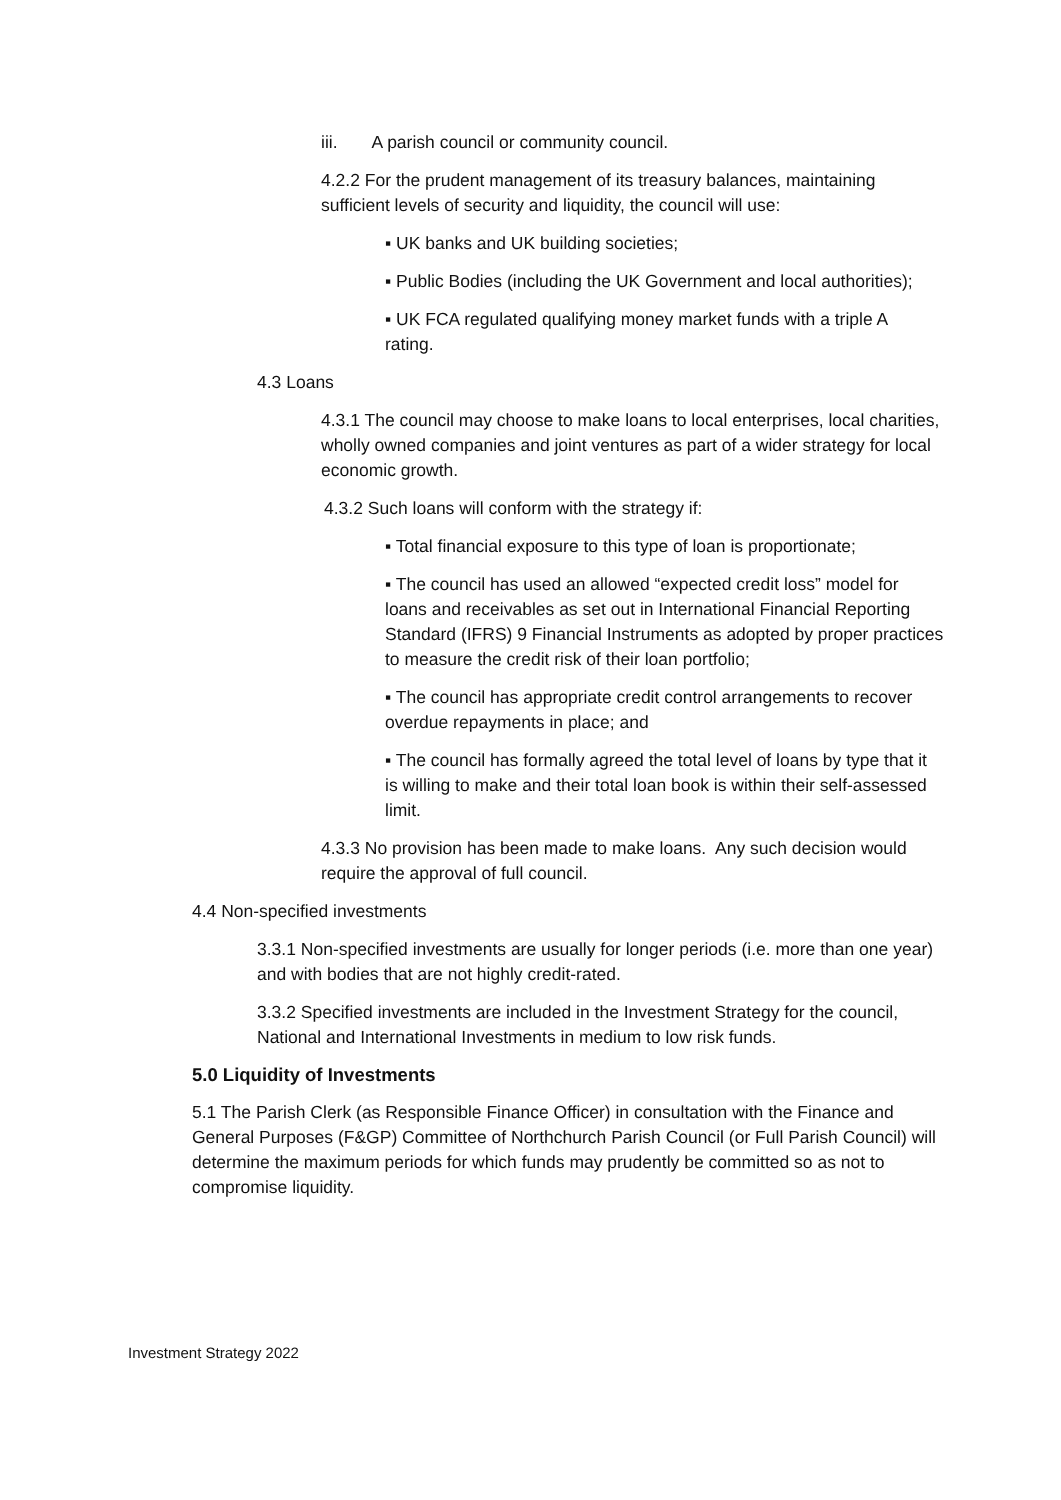iii. A parish council or community council.
4.2.2 For the prudent management of its treasury balances, maintaining sufficient levels of security and liquidity, the council will use:
▪ UK banks and UK building societies;
▪ Public Bodies (including the UK Government and local authorities);
▪ UK FCA regulated qualifying money market funds with a triple A rating.
4.3 Loans
4.3.1 The council may choose to make loans to local enterprises, local charities, wholly owned companies and joint ventures as part of a wider strategy for local economic growth.
4.3.2 Such loans will conform with the strategy if:
▪ Total financial exposure to this type of loan is proportionate;
▪ The council has used an allowed “expected credit loss” model for loans and receivables as set out in International Financial Reporting Standard (IFRS) 9 Financial Instruments as adopted by proper practices to measure the credit risk of their loan portfolio;
▪ The council has appropriate credit control arrangements to recover overdue repayments in place; and
▪ The council has formally agreed the total level of loans by type that it is willing to make and their total loan book is within their self-assessed limit.
4.3.3 No provision has been made to make loans. Any such decision would require the approval of full council.
4.4 Non-specified investments
3.3.1 Non-specified investments are usually for longer periods (i.e. more than one year) and with bodies that are not highly credit-rated.
3.3.2 Specified investments are included in the Investment Strategy for the council, National and International Investments in medium to low risk funds.
5.0 Liquidity of Investments
5.1 The Parish Clerk (as Responsible Finance Officer) in consultation with the Finance and General Purposes (F&GP) Committee of Northchurch Parish Council (or Full Parish Council) will determine the maximum periods for which funds may prudently be committed so as not to compromise liquidity.
Investment Strategy 2022